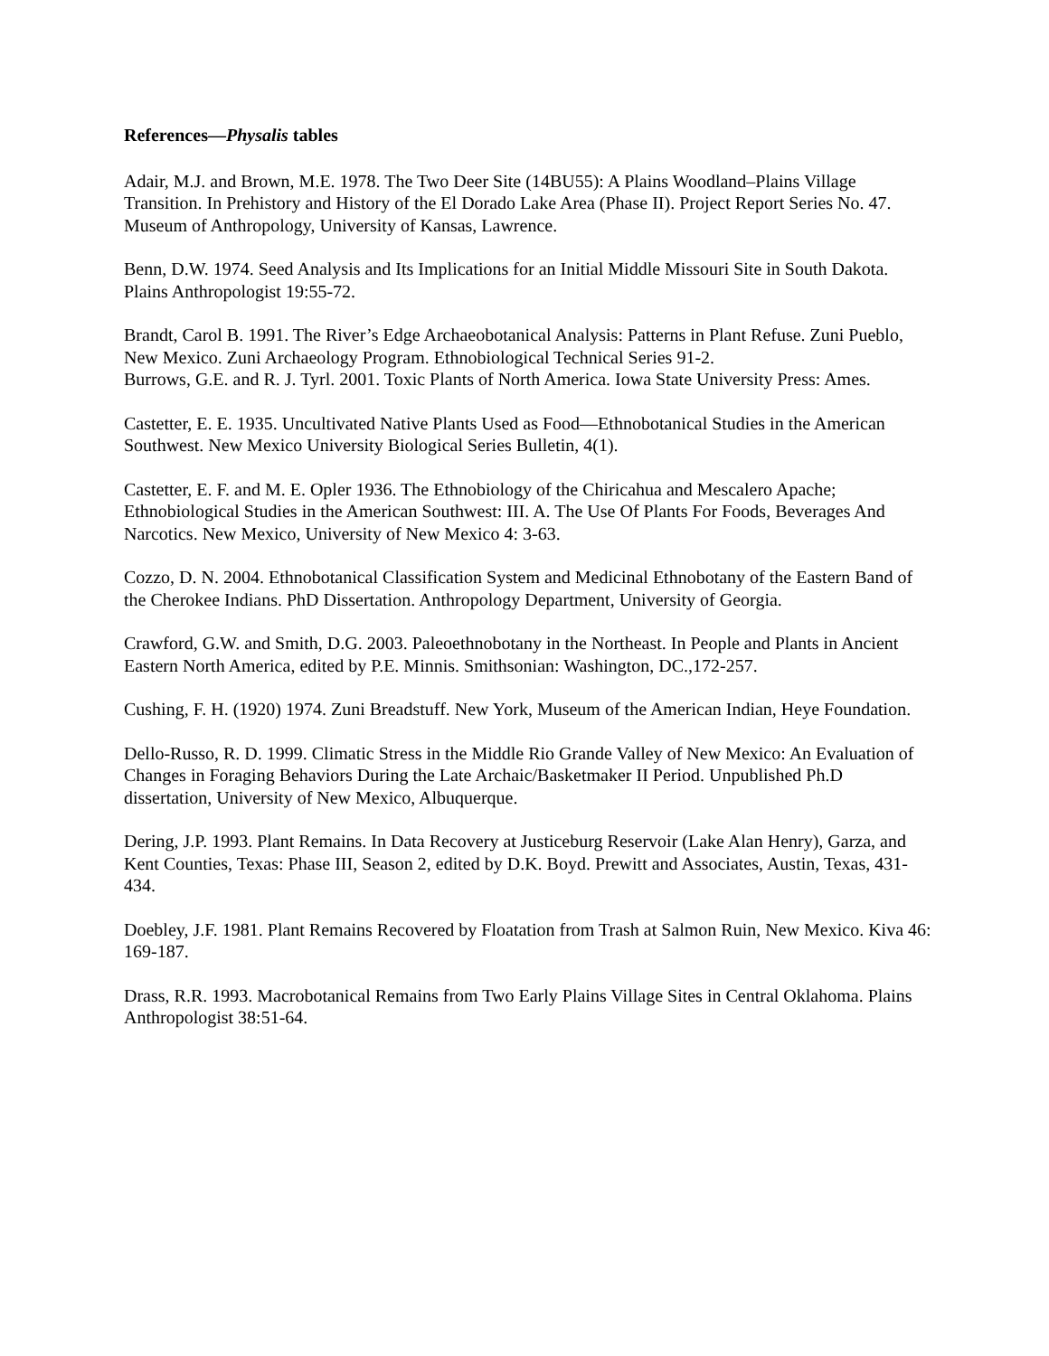References—Physalis tables
Adair, M.J. and Brown, M.E. 1978. The Two Deer Site (14BU55): A Plains Woodland–Plains Village Transition. In Prehistory and History of the El Dorado Lake Area (Phase II). Project Report Series No. 47. Museum of Anthropology, University of Kansas, Lawrence.
Benn, D.W. 1974. Seed Analysis and Its Implications for an Initial Middle Missouri Site in South Dakota. Plains Anthropologist 19:55-72.
Brandt, Carol B. 1991. The River’s Edge Archaeobotanical Analysis: Patterns in Plant Refuse. Zuni Pueblo, New Mexico. Zuni Archaeology Program. Ethnobiological Technical Series 91-2.
Burrows, G.E. and R. J. Tyrl. 2001. Toxic Plants of North America. Iowa State University Press: Ames.
Castetter, E. E. 1935. Uncultivated Native Plants Used as Food—Ethnobotanical Studies in the American Southwest. New Mexico University Biological Series Bulletin, 4(1).
Castetter, E. F. and M. E. Opler 1936. The Ethnobiology of the Chiricahua and Mescalero Apache; Ethnobiological Studies in the American Southwest: III. A. The Use Of Plants For Foods, Beverages And Narcotics. New Mexico, University of New Mexico 4: 3-63.
Cozzo, D. N. 2004. Ethnobotanical Classification System and Medicinal Ethnobotany of the Eastern Band of the Cherokee Indians. PhD Dissertation. Anthropology Department, University of Georgia.
Crawford, G.W. and Smith, D.G. 2003. Paleoethnobotany in the Northeast. In People and Plants in Ancient Eastern North America, edited by P.E. Minnis. Smithsonian: Washington, DC.,172-257.
Cushing, F. H. (1920) 1974. Zuni Breadstuff. New York, Museum of the American Indian, Heye Foundation.
Dello-Russo, R. D. 1999. Climatic Stress in the Middle Rio Grande Valley of New Mexico: An Evaluation of Changes in Foraging Behaviors During the Late Archaic/Basketmaker II Period. Unpublished Ph.D dissertation, University of New Mexico, Albuquerque.
Dering, J.P. 1993. Plant Remains. In Data Recovery at Justiceburg Reservoir (Lake Alan Henry), Garza, and Kent Counties, Texas: Phase III, Season 2, edited by D.K. Boyd. Prewitt and Associates, Austin, Texas, 431-434.
Doebley, J.F. 1981. Plant Remains Recovered by Floatation from Trash at Salmon Ruin, New Mexico. Kiva 46: 169-187.
Drass, R.R. 1993. Macrobotanical Remains from Two Early Plains Village Sites in Central Oklahoma. Plains Anthropologist 38:51-64.